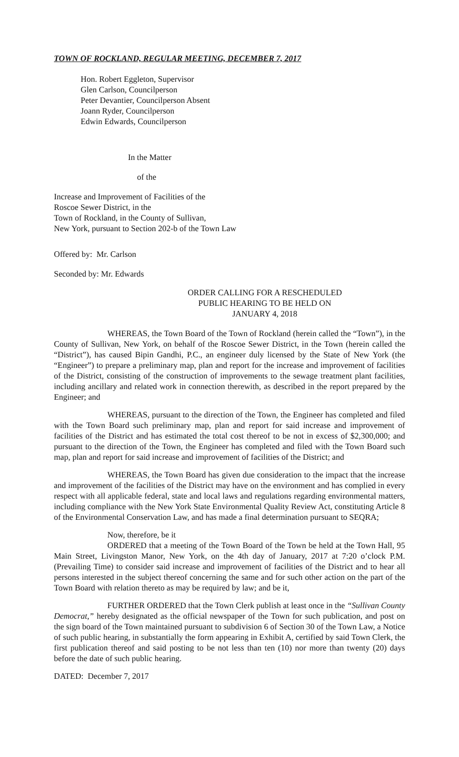TOWN OF ROCKLAND, REGULAR MEETING, DECEMBER 7, 2017
Hon. Robert Eggleton, Supervisor
Glen Carlson, Councilperson
Peter Devantier, Councilperson Absent
Joann Ryder, Councilperson
Edwin Edwards, Councilperson
In the Matter
of the
Increase and Improvement of Facilities of the
Roscoe Sewer District, in the
Town of Rockland, in the County of Sullivan,
New York, pursuant to Section 202-b of the Town Law
Offered by: Mr. Carlson
Seconded by: Mr. Edwards
ORDER CALLING FOR A RESCHEDULED
PUBLIC HEARING TO BE HELD ON
JANUARY 4, 2018
WHEREAS, the Town Board of the Town of Rockland (herein called the “Town”), in the County of Sullivan, New York, on behalf of the Roscoe Sewer District, in the Town (herein called the “District”), has caused Bipin Gandhi, P.C., an engineer duly licensed by the State of New York (the “Engineer”) to prepare a preliminary map, plan and report for the increase and improvement of facilities of the District, consisting of the construction of improvements to the sewage treatment plant facilities, including ancillary and related work in connection therewith, as described in the report prepared by the Engineer; and
WHEREAS, pursuant to the direction of the Town, the Engineer has completed and filed with the Town Board such preliminary map, plan and report for said increase and improvement of facilities of the District and has estimated the total cost thereof to be not in excess of $2,300,000; and pursuant to the direction of the Town, the Engineer has completed and filed with the Town Board such map, plan and report for said increase and improvement of facilities of the District; and
WHEREAS, the Town Board has given due consideration to the impact that the increase and improvement of the facilities of the District may have on the environment and has complied in every respect with all applicable federal, state and local laws and regulations regarding environmental matters, including compliance with the New York State Environmental Quality Review Act, constituting Article 8 of the Environmental Conservation Law, and has made a final determination pursuant to SEQRA;
Now, therefore, be it
ORDERED that a meeting of the Town Board of the Town be held at the Town Hall, 95 Main Street, Livingston Manor, New York, on the 4th day of January, 2017 at 7:20 o’clock P.M. (Prevailing Time) to consider said increase and improvement of facilities of the District and to hear all persons interested in the subject thereof concerning the same and for such other action on the part of the Town Board with relation thereto as may be required by law; and be it,
FURTHER ORDERED that the Town Clerk publish at least once in the “Sullivan County Democrat,” hereby designated as the official newspaper of the Town for such publication, and post on the sign board of the Town maintained pursuant to subdivision 6 of Section 30 of the Town Law, a Notice of such public hearing, in substantially the form appearing in Exhibit A, certified by said Town Clerk, the first publication thereof and said posting to be not less than ten (10) nor more than twenty (20) days before the date of such public hearing.
DATED: December 7, 2017